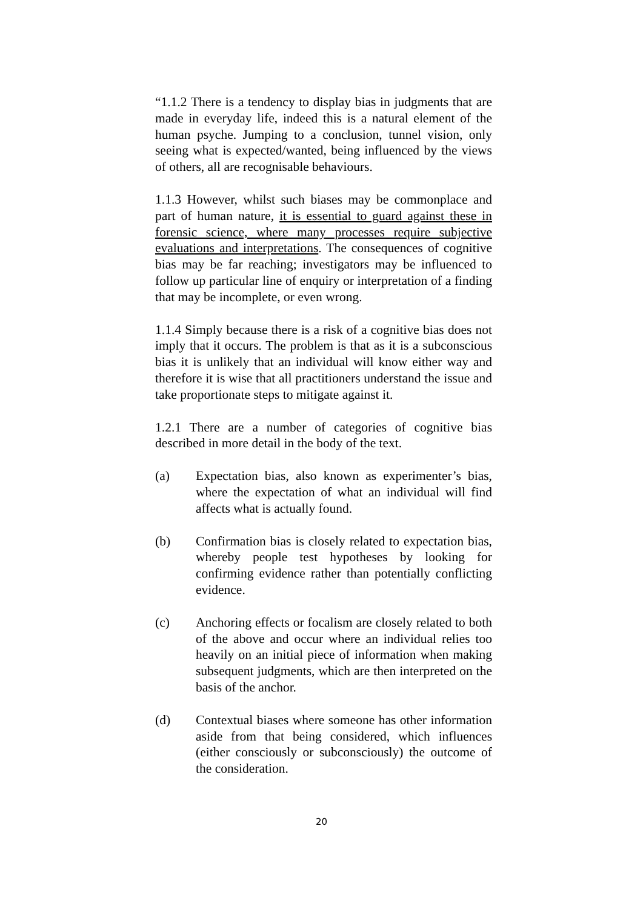“1.1.2 There is a tendency to display bias in judgments that are made in everyday life, indeed this is a natural element of the human psyche. Jumping to a conclusion, tunnel vision, only seeing what is expected/wanted, being influenced by the views of others, all are recognisable behaviours.
1.1.3 However, whilst such biases may be commonplace and part of human nature, it is essential to guard against these in forensic science, where many processes require subjective evaluations and interpretations. The consequences of cognitive bias may be far reaching; investigators may be influenced to follow up particular line of enquiry or interpretation of a finding that may be incomplete, or even wrong.
1.1.4 Simply because there is a risk of a cognitive bias does not imply that it occurs. The problem is that as it is a subconscious bias it is unlikely that an individual will know either way and therefore it is wise that all practitioners understand the issue and take proportionate steps to mitigate against it.
1.2.1 There are a number of categories of cognitive bias described in more detail in the body of the text.
(a) Expectation bias, also known as experimenter’s bias, where the expectation of what an individual will find affects what is actually found.
(b) Confirmation bias is closely related to expectation bias, whereby people test hypotheses by looking for confirming evidence rather than potentially conflicting evidence.
(c) Anchoring effects or focalism are closely related to both of the above and occur where an individual relies too heavily on an initial piece of information when making subsequent judgments, which are then interpreted on the basis of the anchor.
(d) Contextual biases where someone has other information aside from that being considered, which influences (either consciously or subconsciously) the outcome of the consideration.
20